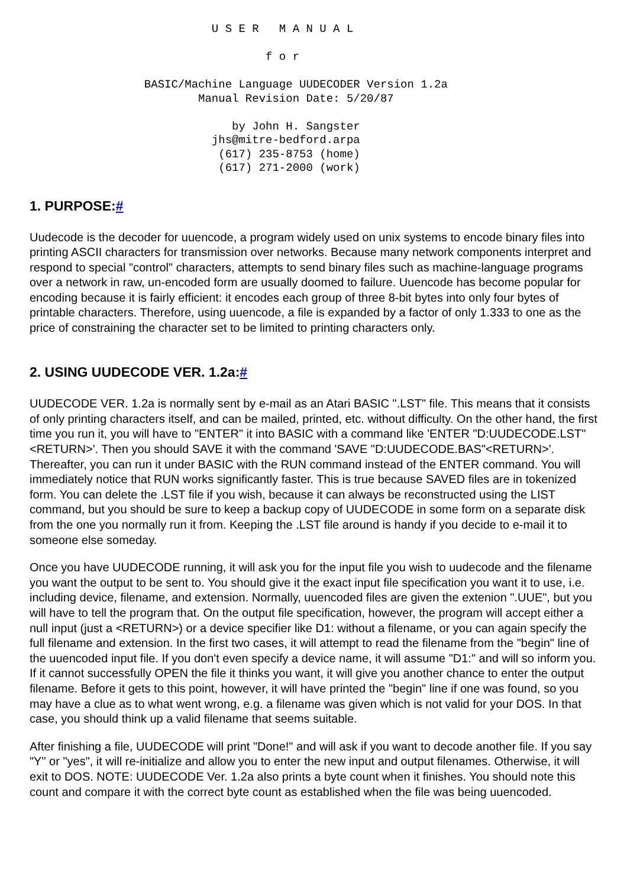U S E R   M A N U A L

                                   f o r

                 BASIC/Machine Language UUDECODER Version 1.2a
                         Manual Revision Date: 5/20/87

                              by John H. Sangster
                           jhs@mitre-bedford.arpa
                            (617) 235-8753 (home)
                            (617) 271-2000 (work)
1. PURPOSE:#
Uudecode is the decoder for uuencode, a program widely used on unix systems to encode binary files into printing ASCII characters for transmission over networks. Because many network components interpret and respond to special "control" characters, attempts to send binary files such as machine-language programs over a network in raw, un-encoded form are usually doomed to failure. Uuencode has become popular for encoding because it is fairly efficient: it encodes each group of three 8-bit bytes into only four bytes of printable characters. Therefore, using uuencode, a file is expanded by a factor of only 1.333 to one as the price of constraining the character set to be limited to printing characters only.
2. USING UUDECODE VER. 1.2a:#
UUDECODE VER. 1.2a is normally sent by e-mail as an Atari BASIC ".LST" file. This means that it consists of only printing characters itself, and can be mailed, printed, etc. without difficulty. On the other hand, the first time you run it, you will have to "ENTER" it into BASIC with a command like 'ENTER "D:UUDECODE.LST"<RETURN>'. Then you should SAVE it with the command 'SAVE "D:UUDECODE.BAS"<RETURN>'. Thereafter, you can run it under BASIC with the RUN command instead of the ENTER command. You will immediately notice that RUN works significantly faster. This is true because SAVED files are in tokenized form. You can delete the .LST file if you wish, because it can always be reconstructed using the LIST command, but you should be sure to keep a backup copy of UUDECODE in some form on a separate disk from the one you normally run it from. Keeping the .LST file around is handy if you decide to e-mail it to someone else someday.
Once you have UUDECODE running, it will ask you for the input file you wish to uudecode and the filename you want the output to be sent to. You should give it the exact input file specification you want it to use, i.e. including device, filename, and extension. Normally, uuencoded files are given the extenion ".UUE", but you will have to tell the program that. On the output file specification, however, the program will accept either a null input (just a <RETURN>) or a device specifier like D1: without a filename, or you can again specify the full filename and extension. In the first two cases, it will attempt to read the filename from the "begin" line of the uuencoded input file. If you don't even specify a device name, it will assume "D1:" and will so inform you. If it cannot successfully OPEN the file it thinks you want, it will give you another chance to enter the output filename. Before it gets to this point, however, it will have printed the "begin" line if one was found, so you may have a clue as to what went wrong, e.g. a filename was given which is not valid for your DOS. In that case, you should think up a valid filename that seems suitable.
After finishing a file, UUDECODE will print "Done!" and will ask if you want to decode another file. If you say "Y" or "yes", it will re-initialize and allow you to enter the new input and output filenames. Otherwise, it will exit to DOS. NOTE: UUDECODE Ver. 1.2a also prints a byte count when it finishes. You should note this count and compare it with the correct byte count as established when the file was being uuencoded.